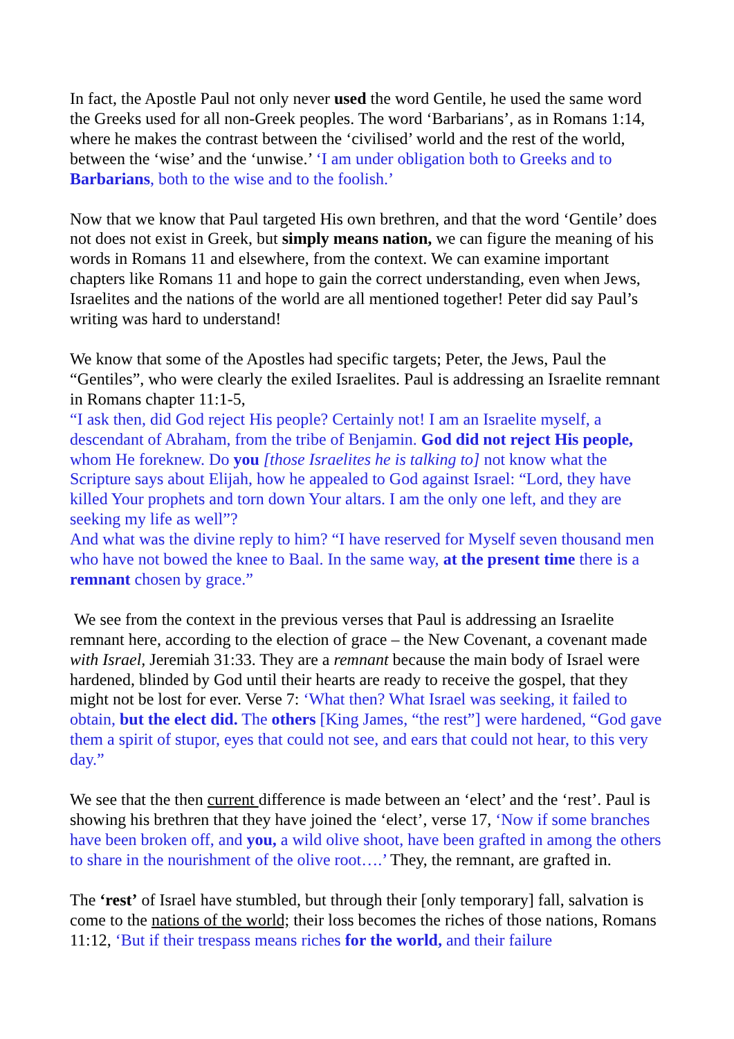In fact, the Apostle Paul not only never used the word Gentile, he used the same word the Greeks used for all non-Greek peoples. The word ‘Barbarians’, as in Romans 1:14, where he makes the contrast between the ‘civilised’ world and the rest of the world, between the ‘wise’ and the ‘unwise.’ ‘I am under obligation both to Greeks and to Barbarians, both to the wise and to the foolish.’
Now that we know that Paul targeted His own brethren, and that the word ‘Gentile’ does not does not exist in Greek, but simply means nation, we can figure the meaning of his words in Romans 11 and elsewhere, from the context. We can examine important chapters like Romans 11 and hope to gain the correct understanding, even when Jews, Israelites and the nations of the world are all mentioned together! Peter did say Paul’s writing was hard to understand!
We know that some of the Apostles had specific targets; Peter, the Jews, Paul the “Gentiles”, who were clearly the exiled Israelites. Paul is addressing an Israelite remnant in Romans chapter 11:1-5,
“I ask then, did God reject His people? Certainly not! I am an Israelite myself, a descendant of Abraham, from the tribe of Benjamin. God did not reject His people, whom He foreknew. Do you [those Israelites he is talking to] not know what the Scripture says about Elijah, how he appealed to God against Israel: “Lord, they have killed Your prophets and torn down Your altars. I am the only one left, and they are seeking my life as well”?
And what was the divine reply to him? “I have reserved for Myself seven thousand men who have not bowed the knee to Baal. In the same way, at the present time there is a remnant chosen by grace.”
We see from the context in the previous verses that Paul is addressing an Israelite remnant here, according to the election of grace – the New Covenant, a covenant made with Israel, Jeremiah 31:33. They are a remnant because the main body of Israel were hardened, blinded by God until their hearts are ready to receive the gospel, that they might not be lost for ever. Verse 7: ‘What then? What Israel was seeking, it failed to obtain, but the elect did. The others [King James, “the rest”] were hardened, “God gave them a spirit of stupor, eyes that could not see, and ears that could not hear, to this very day.”
We see that the then current difference is made between an ‘elect’ and the ‘rest’. Paul is showing his brethren that they have joined the ‘elect’, verse 17, ‘Now if some branches have been broken off, and you, a wild olive shoot, have been grafted in among the others to share in the nourishment of the olive root….’ They, the remnant, are grafted in.
The ‘rest’ of Israel have stumbled, but through their [only temporary] fall, salvation is come to the nations of the world; their loss becomes the riches of those nations, Romans 11:12, ‘But if their trespass means riches for the world, and their failure